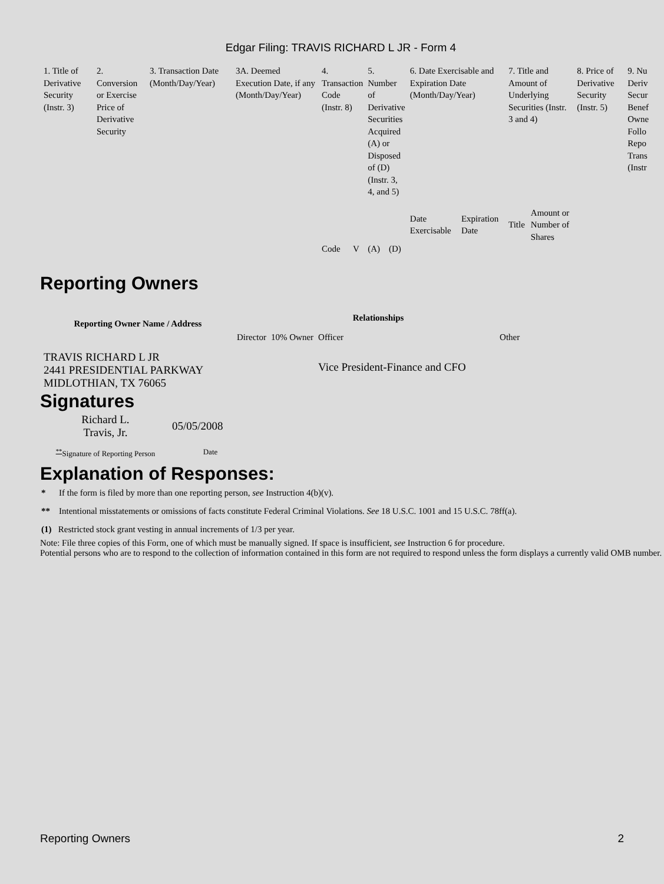Edgar Filing: TRAVIS RICHARD L JR - Form 4
| 1. Title of Derivative Security (Instr. 3) | 2. Conversion or Exercise Price of Derivative Security | 3. Transaction Date (Month/Day/Year) | 3A. Deemed Execution Date, if any (Month/Day/Year) | 4. Transaction Code (Instr. 8) | | 5. Number of Derivative Securities Acquired (A) or Disposed of (D) (Instr. 3, 4, and 5) | | 6. Date Exercisable and Expiration Date (Month/Day/Year) | | 7. Title and Amount of Underlying Securities (Instr. 3 and 4) | | 8. Price of Derivative Security (Instr. 5) | 9. Nu Deriv Secur Benef Owne Follo Repo Trans (Instr |
| | | | | | | | | Date Exercisable | Expiration Date | Title | Amount or Number of Shares | | |
| | | | | Code | V | (A) | (D) | | | | | | |
Reporting Owners
| Reporting Owner Name / Address | Relationships | | | |
| --- | --- | --- | --- | --- |
| | Director | 10% Owner | Officer | Other |
| TRAVIS RICHARD L JR 2441 PRESIDENTIAL PARKWAY MIDLOTHIAN, TX 76065 | | | Vice President-Finance and CFO | |
Signatures
| Richard L. Travis, Jr. | 05/05/2008 |
| <sup>**</sup> Signature of Reporting Person | Date |
Explanation of Responses:
* If the form is filed by more than one reporting person, see Instruction 4(b)(v).
** Intentional misstatements or omissions of facts constitute Federal Criminal Violations. See 18 U.S.C. 1001 and 15 U.S.C. 78ff(a).
(1) Restricted stock grant vesting in annual increments of 1/3 per year.
Note: File three copies of this Form, one of which must be manually signed. If space is insufficient, see Instruction 6 for procedure.
Potential persons who are to respond to the collection of information contained in this form are not required to respond unless the form displays a currently valid OMB number.
Reporting Owners 2